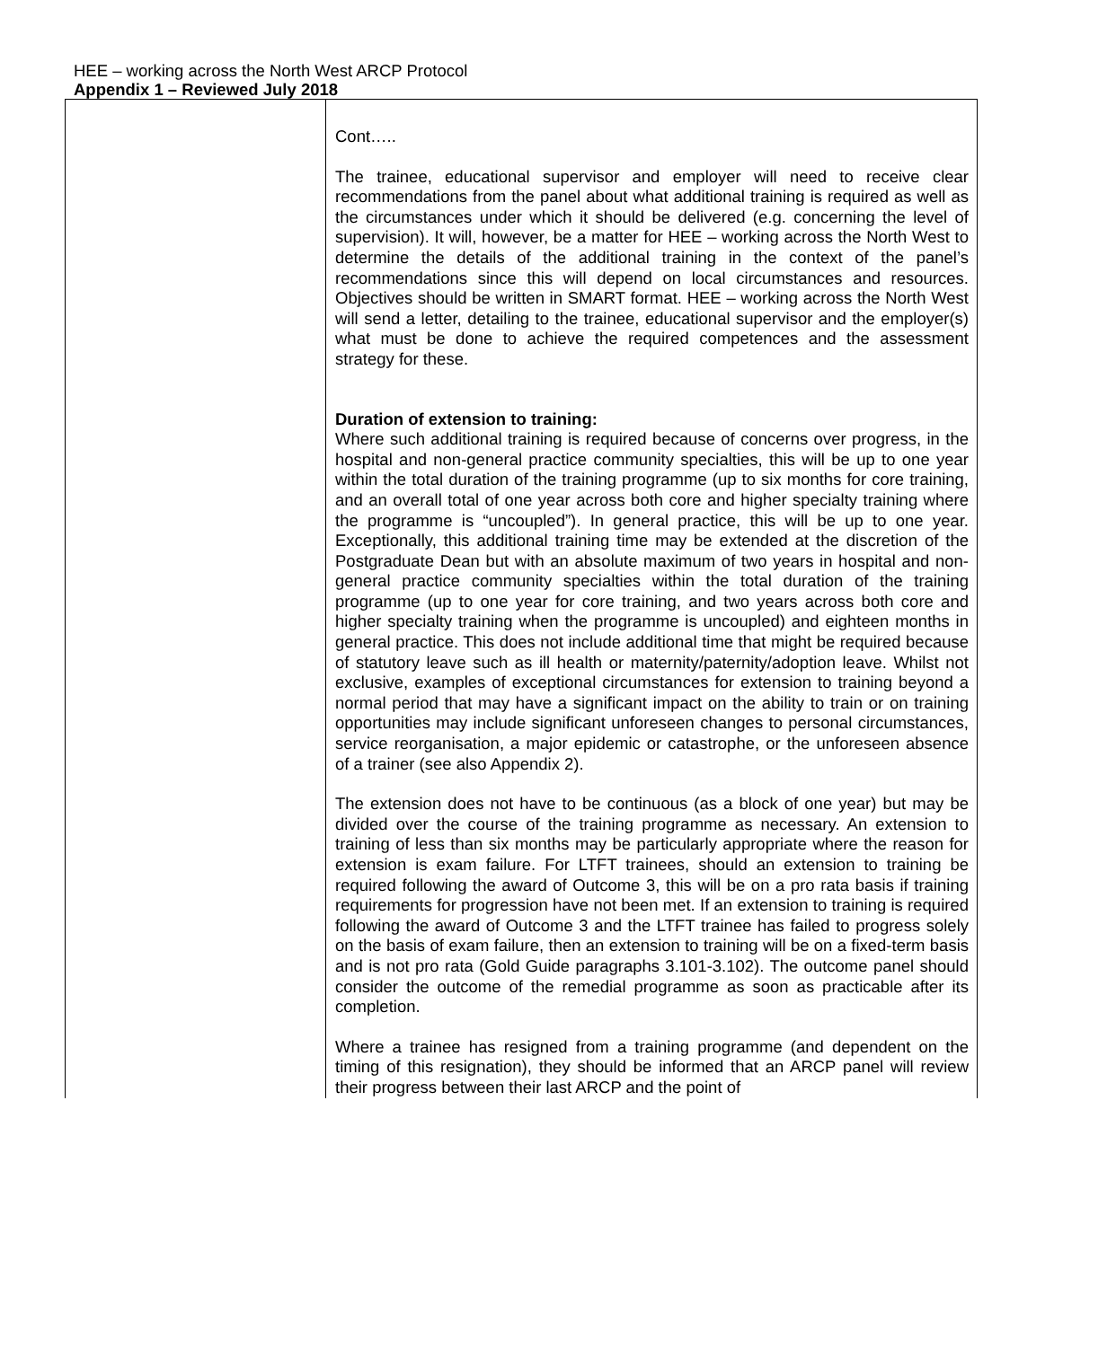HEE – working across the North West ARCP Protocol
Appendix 1 – Reviewed July 2018
| | Cont….. The trainee, educational supervisor and employer will need to receive clear recommendations from the panel about what additional training is required as well as the circumstances under which it should be delivered (e.g. concerning the level of supervision). It will, however, be a matter for HEE – working across the North West to determine the details of the additional training in the context of the panel’s recommendations since this will depend on local circumstances and resources. Objectives should be written in SMART format. HEE – working across the North West will send a letter, detailing to the trainee, educational supervisor and the employer(s) what must be done to achieve the required competences and the assessment strategy for these. Duration of extension to training: Where such additional training is required because of concerns over progress, in the hospital and non-general practice community specialties, this will be up to one year within the total duration of the training programme (up to six months for core training, and an overall total of one year across both core and higher specialty training where the programme is “uncoupled”). In general practice, this will be up to one year. Exceptionally, this additional training time may be extended at the discretion of the Postgraduate Dean but with an absolute maximum of two years in hospital and non-general practice community specialties within the total duration of the training programme (up to one year for core training, and two years across both core and higher specialty training when the programme is uncoupled) and eighteen months in general practice. This does not include additional time that might be required because of statutory leave such as ill health or maternity/paternity/adoption leave. Whilst not exclusive, examples of exceptional circumstances for extension to training beyond a normal period that may have a significant impact on the ability to train or on training opportunities may include significant unforeseen changes to personal circumstances, service reorganisation, a major epidemic or catastrophe, or the unforeseen absence of a trainer (see also Appendix 2). The extension does not have to be continuous (as a block of one year) but may be divided over the course of the training programme as necessary. An extension to training of less than six months may be particularly appropriate where the reason for extension is exam failure. For LTFT trainees, should an extension to training be required following the award of Outcome 3, this will be on a pro rata basis if training requirements for progression have not been met. If an extension to training is required following the award of Outcome 3 and the LTFT trainee has failed to progress solely on the basis of exam failure, then an extension to training will be on a fixed-term basis and is not pro rata (Gold Guide paragraphs 3.101-3.102). The outcome panel should consider the outcome of the remedial programme as soon as practicable after its completion. Where a trainee has resigned from a training programme (and dependent on the timing of this resignation), they should be informed that an ARCP panel will review their progress between their last ARCP and the point of |